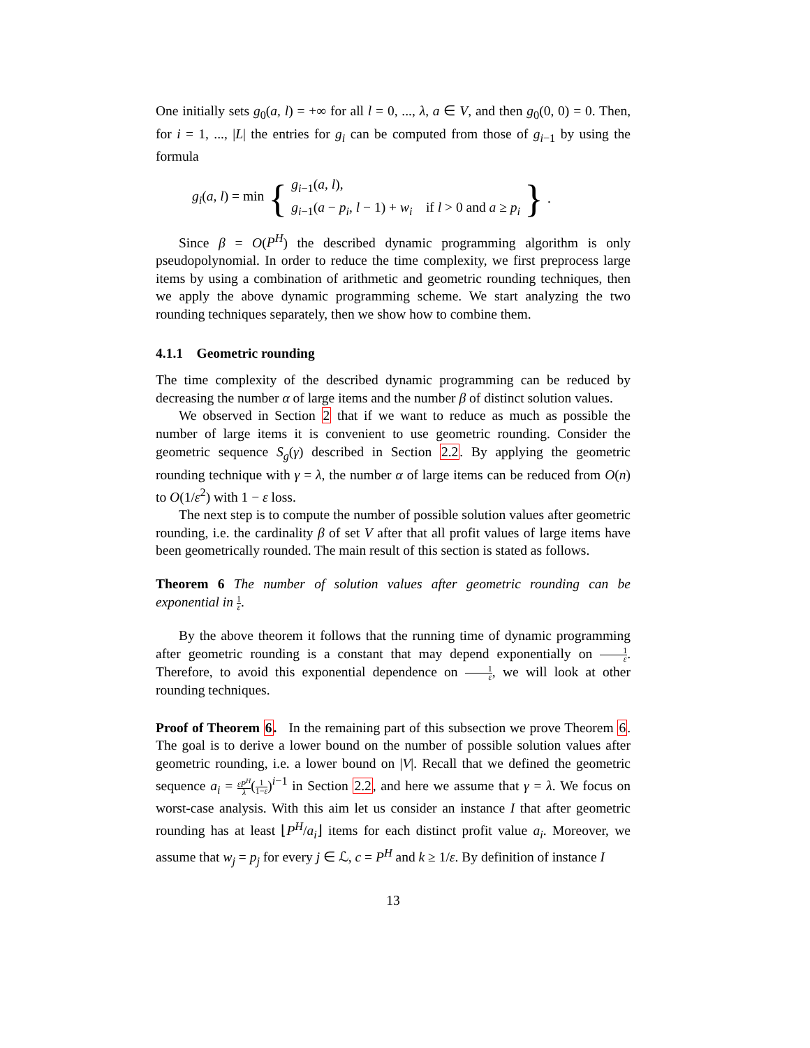One initially sets g<sub>0</sub>(a, l) = +∞ for all l = 0, ..., λ, a ∈ V, and then g<sub>0</sub>(0, 0) = 0. Then, for i = 1, ..., |L| the entries for g<sub>i</sub> can be computed from those of g<sub>i−1</sub> by using the formula
g<sub>i</sub>(a, l) = min { g<sub>i−1</sub>(a, l),
g<sub>i−1</sub>(a − p<sub>i</sub>, l − 1) + w<sub>i</sub> if l > 0 and a ≥ p<sub>i</sub> }.
Since β = O(P<sup>H</sup>) the described dynamic programming algorithm is only pseudopolynomial. In order to reduce the time complexity, we first preprocess large items by using a combination of arithmetic and geometric rounding techniques, then we apply the above dynamic programming scheme. We start analyzing the two rounding techniques separately, then we show how to combine them.
4.1.1 Geometric rounding
The time complexity of the described dynamic programming can be reduced by decreasing the number α of large items and the number β of distinct solution values.
We observed in Section 2 that if we want to reduce as much as possible the number of large items it is convenient to use geometric rounding. Consider the geometric sequence S<sub>g</sub>(γ) described in Section 2.2. By applying the geometric rounding technique with γ = λ, the number α of large items can be reduced from O(n) to O(1/ε<sup>2</sup>) with 1 − ε loss.
The next step is to compute the number of possible solution values after geometric rounding, i.e. the cardinality β of set V after that all profit values of large items have been geometrically rounded. The main result of this section is stated as follows.
Theorem 6 The number of solution values after geometric rounding can be exponential in 1 ε.
By the above theorem it follows that the running time of dynamic programming after geometric rounding is a constant that may depend exponentially on 1 ε. Therefore, to avoid this exponential dependence on 1 ε, we will look at other rounding techniques.
Proof of Theorem 6. In the remaining part of this subsection we prove Theorem 6. The goal is to derive a lower bound on the number of possible solution values after geometric rounding, i.e. a lower bound on |V|. Recall that we defined the geometric sequence a<sub>i</sub> = εP<sup>H</sup> λ(1 1−ε)<sup>i−1</sup> in Section 2.2, and here we assume that γ = λ. We focus on worst-case analysis. With this aim let us consider an instance I that after geometric rounding has at least ⌊P<sup>H</sup>/a<sub>i</sub>⌋ items for each distinct profit value a<sub>i</sub>. Moreover, we assume that w<sub>j</sub> = p<sub>j</sub> for every j ∈ ℒ, c = P<sup>H</sup> and k ≥ 1/ε. By definition of instance I
13